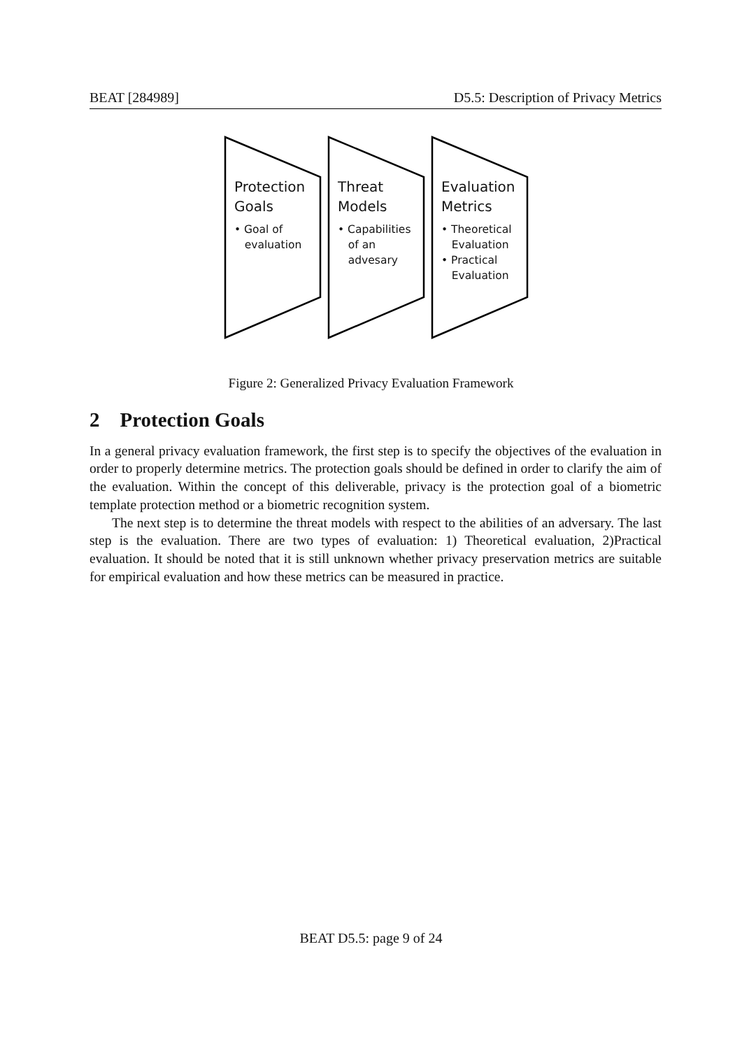BEAT [284989] D5.5: Description of Privacy Metrics
Protection
Goals
• Goal of
evaluation
Threat
Models
• Capabilities
of an
advesary
Evaluation
Metrics
• Theoretical
Evaluation
• Practical
Evaluation
Figure 2: Generalized Privacy Evaluation Framework
2 Protection Goals
In a general privacy evaluation framework, the first step is to specify the objectives of the evaluation in order to properly determine metrics. The protection goals should be defined in order to clarify the aim of the evaluation. Within the concept of this deliverable, privacy is the protection goal of a biometric template protection method or a biometric recognition system.
The next step is to determine the threat models with respect to the abilities of an adversary. The last step is the evaluation. There are two types of evaluation: 1) Theoretical evaluation, 2)Practical evaluation. It should be noted that it is still unknown whether privacy preservation metrics are suitable for empirical evaluation and how these metrics can be measured in practice.
BEAT D5.5: page 9 of 24